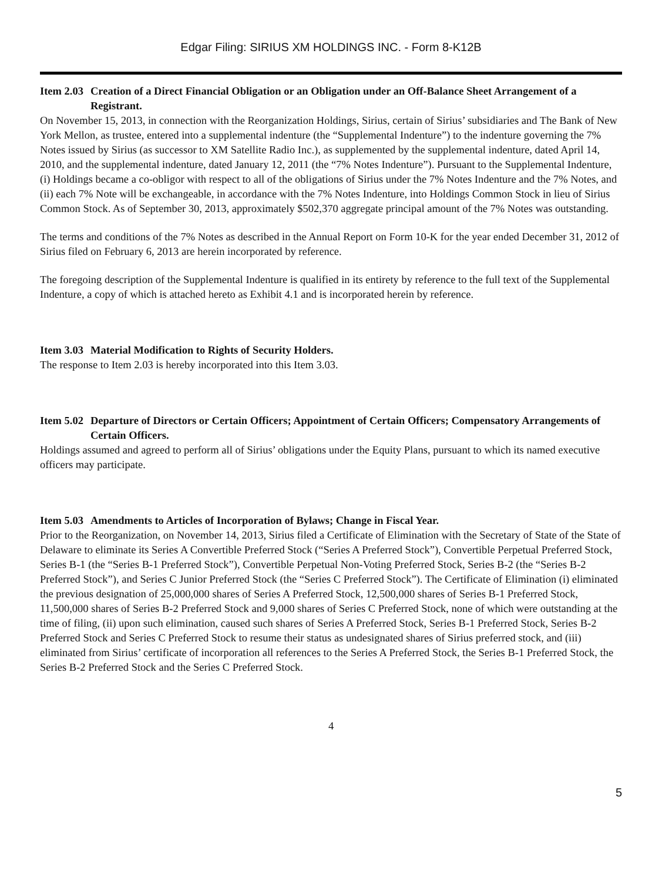Edgar Filing: SIRIUS XM HOLDINGS INC. - Form 8-K12B
Item 2.03 Creation of a Direct Financial Obligation or an Obligation under an Off-Balance Sheet Arrangement of a Registrant.
On November 15, 2013, in connection with the Reorganization Holdings, Sirius, certain of Sirius’ subsidiaries and The Bank of New York Mellon, as trustee, entered into a supplemental indenture (the “Supplemental Indenture”) to the indenture governing the 7% Notes issued by Sirius (as successor to XM Satellite Radio Inc.), as supplemented by the supplemental indenture, dated April 14, 2010, and the supplemental indenture, dated January 12, 2011 (the “7% Notes Indenture”). Pursuant to the Supplemental Indenture, (i) Holdings became a co-obligor with respect to all of the obligations of Sirius under the 7% Notes Indenture and the 7% Notes, and (ii) each 7% Note will be exchangeable, in accordance with the 7% Notes Indenture, into Holdings Common Stock in lieu of Sirius Common Stock. As of September 30, 2013, approximately $502,370 aggregate principal amount of the 7% Notes was outstanding.
The terms and conditions of the 7% Notes as described in the Annual Report on Form 10-K for the year ended December 31, 2012 of Sirius filed on February 6, 2013 are herein incorporated by reference.
The foregoing description of the Supplemental Indenture is qualified in its entirety by reference to the full text of the Supplemental Indenture, a copy of which is attached hereto as Exhibit 4.1 and is incorporated herein by reference.
Item 3.03 Material Modification to Rights of Security Holders.
The response to Item 2.03 is hereby incorporated into this Item 3.03.
Item 5.02 Departure of Directors or Certain Officers; Appointment of Certain Officers; Compensatory Arrangements of Certain Officers.
Holdings assumed and agreed to perform all of Sirius’ obligations under the Equity Plans, pursuant to which its named executive officers may participate.
Item 5.03 Amendments to Articles of Incorporation of Bylaws; Change in Fiscal Year.
Prior to the Reorganization, on November 14, 2013, Sirius filed a Certificate of Elimination with the Secretary of State of the State of Delaware to eliminate its Series A Convertible Preferred Stock (“Series A Preferred Stock”), Convertible Perpetual Preferred Stock, Series B-1 (the “Series B-1 Preferred Stock”), Convertible Perpetual Non-Voting Preferred Stock, Series B-2 (the “Series B-2 Preferred Stock”), and Series C Junior Preferred Stock (the “Series C Preferred Stock”). The Certificate of Elimination (i) eliminated the previous designation of 25,000,000 shares of Series A Preferred Stock, 12,500,000 shares of Series B-1 Preferred Stock, 11,500,000 shares of Series B-2 Preferred Stock and 9,000 shares of Series C Preferred Stock, none of which were outstanding at the time of filing, (ii) upon such elimination, caused such shares of Series A Preferred Stock, Series B-1 Preferred Stock, Series B-2 Preferred Stock and Series C Preferred Stock to resume their status as undesignated shares of Sirius preferred stock, and (iii) eliminated from Sirius’ certificate of incorporation all references to the Series A Preferred Stock, the Series B-1 Preferred Stock, the Series B-2 Preferred Stock and the Series C Preferred Stock.
4
5